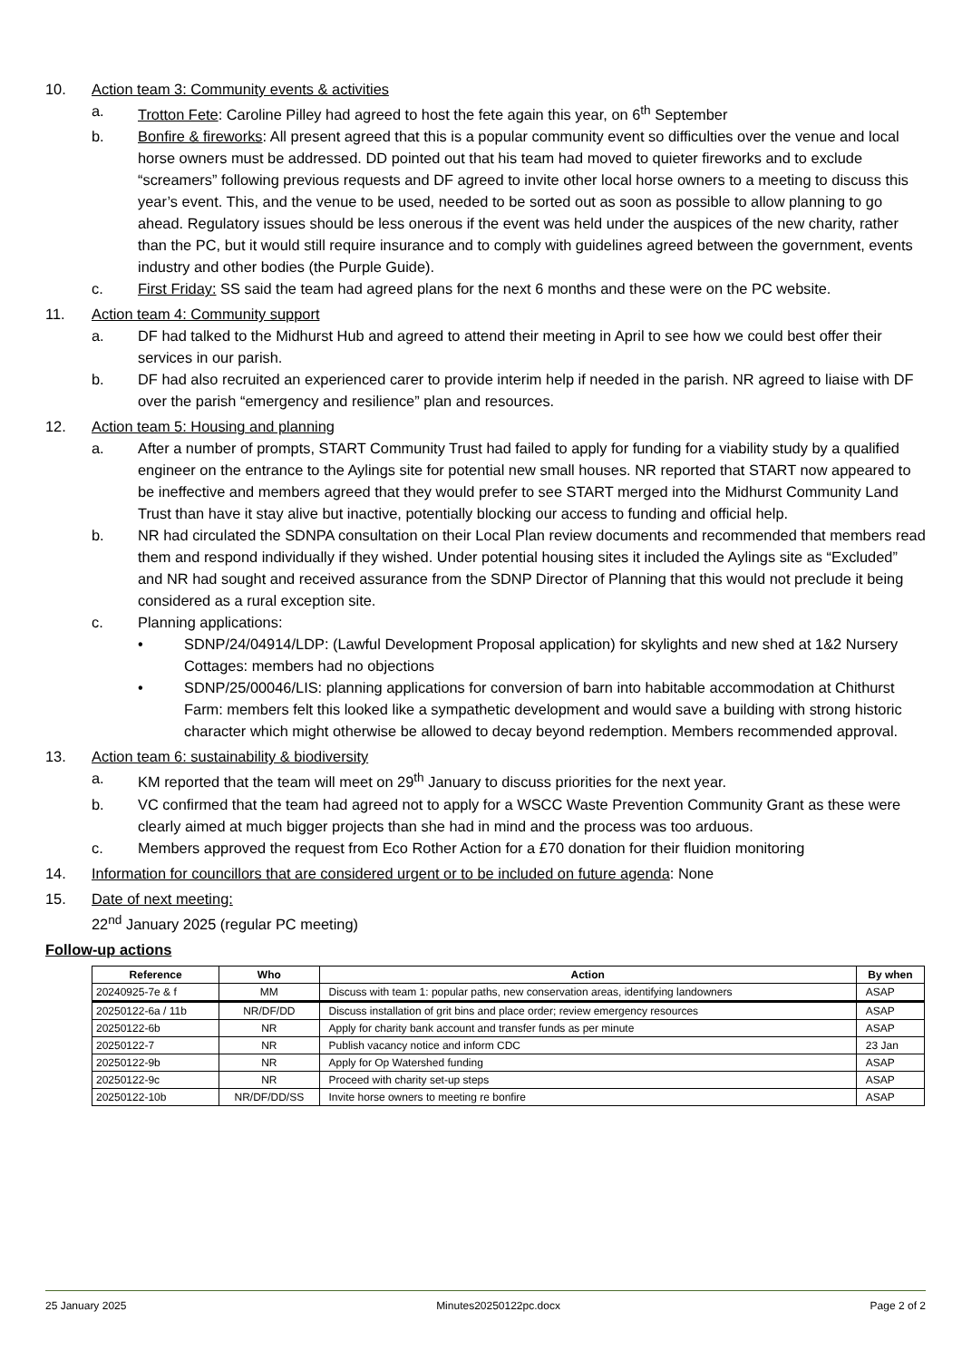10. Action team 3: Community events & activities
a. Trotton Fete: Caroline Pilley had agreed to host the fete again this year, on 6<sup>th</sup> September
b. Bonfire & fireworks: All present agreed that this is a popular community event so difficulties over the venue and local horse owners must be addressed. DD pointed out that his team had moved to quieter fireworks and to exclude “screamers” following previous requests and DF agreed to invite other local horse owners to a meeting to discuss this year’s event. This, and the venue to be used, needed to be sorted out as soon as possible to allow planning to go ahead. Regulatory issues should be less onerous if the event was held under the auspices of the new charity, rather than the PC, but it would still require insurance and to comply with guidelines agreed between the government, events industry and other bodies (the Purple Guide).
c. First Friday: SS said the team had agreed plans for the next 6 months and these were on the PC website.
11. Action team 4: Community support
a. DF had talked to the Midhurst Hub and agreed to attend their meeting in April to see how we could best offer their services in our parish.
b. DF had also recruited an experienced carer to provide interim help if needed in the parish. NR agreed to liaise with DF over the parish “emergency and resilience” plan and resources.
12. Action team 5: Housing and planning
a. After a number of prompts, START Community Trust had failed to apply for funding for a viability study by a qualified engineer on the entrance to the Aylings site for potential new small houses. NR reported that START now appeared to be ineffective and members agreed that they would prefer to see START merged into the Midhurst Community Land Trust than have it stay alive but inactive, potentially blocking our access to funding and official help.
b. NR had circulated the SDNPA consultation on their Local Plan review documents and recommended that members read them and respond individually if they wished. Under potential housing sites it included the Aylings site as “Excluded” and NR had sought and received assurance from the SDNP Director of Planning that this would not preclude it being considered as a rural exception site.
c. Planning applications:
• SDNP/24/04914/LDP: (Lawful Development Proposal application) for skylights and new shed at 1&2 Nursery Cottages: members had no objections
• SDNP/25/00046/LIS: planning applications for conversion of barn into habitable accommodation at Chithurst Farm: members felt this looked like a sympathetic development and would save a building with strong historic character which might otherwise be allowed to decay beyond redemption. Members recommended approval.
13. Action team 6: sustainability & biodiversity
a. KM reported that the team will meet on 29<sup>th</sup> January to discuss priorities for the next year.
b. VC confirmed that the team had agreed not to apply for a WSCC Waste Prevention Community Grant as these were clearly aimed at much bigger projects than she had in mind and the process was too arduous.
c. Members approved the request from Eco Rother Action for a £70 donation for their fluidion monitoring
14. Information for councillors that are considered urgent or to be included on future agenda: None
15. Date of next meeting:
22<sup>nd</sup> January 2025 (regular PC meeting)
Follow-up actions
| Reference | Who | Action | By when |
| --- | --- | --- | --- |
| 20240925-7e & f | MM | Discuss with team 1: popular paths, new conservation areas, identifying landowners | ASAP |
| 20250122-6a / 11b | NR/DF/DD | Discuss installation of grit bins and place order; review emergency resources | ASAP |
| 20250122-6b | NR | Apply for charity bank account and transfer funds as per minute | ASAP |
| 20250122-7 | NR | Publish vacancy notice and inform CDC | 23 Jan |
| 20250122-9b | NR | Apply for Op Watershed funding | ASAP |
| 20250122-9c | NR | Proceed with charity set-up steps | ASAP |
| 20250122-10b | NR/DF/DD/SS | Invite horse owners to meeting re bonfire | ASAP |
25 January 2025 Minutes20250122pc.docx Page 2 of 2